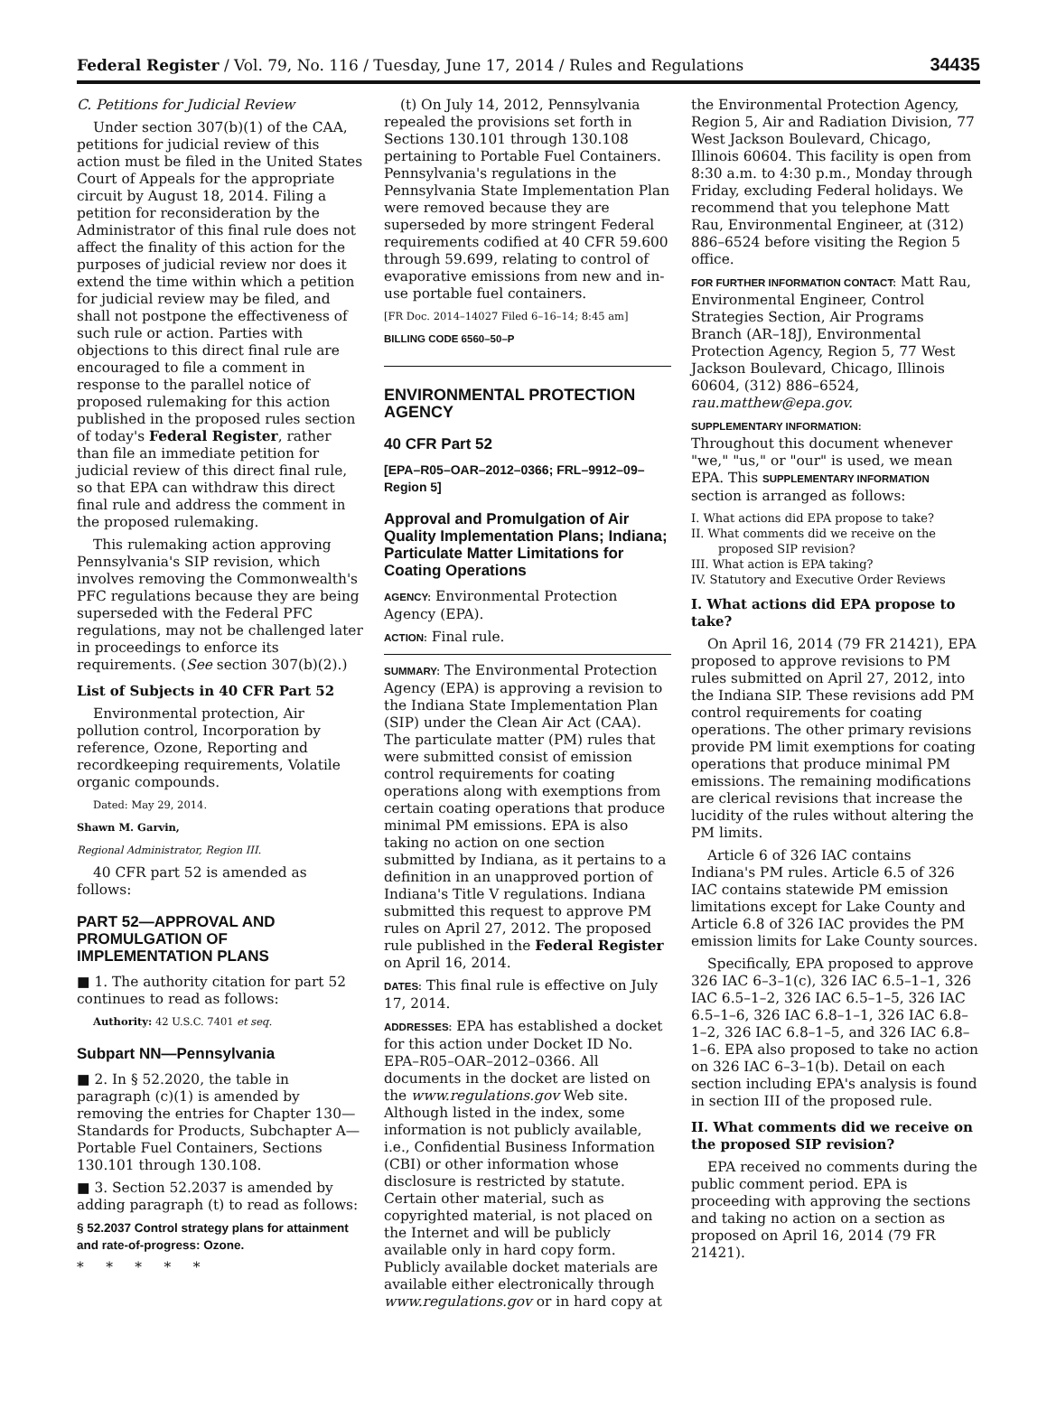Federal Register / Vol. 79, No. 116 / Tuesday, June 17, 2014 / Rules and Regulations 34435
C. Petitions for Judicial Review
Under section 307(b)(1) of the CAA, petitions for judicial review of this action must be filed in the United States Court of Appeals for the appropriate circuit by August 18, 2014. Filing a petition for reconsideration by the Administrator of this final rule does not affect the finality of this action for the purposes of judicial review nor does it extend the time within which a petition for judicial review may be filed, and shall not postpone the effectiveness of such rule or action. Parties with objections to this direct final rule are encouraged to file a comment in response to the parallel notice of proposed rulemaking for this action published in the proposed rules section of today's Federal Register, rather than file an immediate petition for judicial review of this direct final rule, so that EPA can withdraw this direct final rule and address the comment in the proposed rulemaking.
This rulemaking action approving Pennsylvania's SIP revision, which involves removing the Commonwealth's PFC regulations because they are being superseded with the Federal PFC regulations, may not be challenged later in proceedings to enforce its requirements. (See section 307(b)(2).)
List of Subjects in 40 CFR Part 52
Environmental protection, Air pollution control, Incorporation by reference, Ozone, Reporting and recordkeeping requirements, Volatile organic compounds.
Dated: May 29, 2014.
Shawn M. Garvin,
Regional Administrator, Region III.
40 CFR part 52 is amended as follows:
PART 52—APPROVAL AND PROMULGATION OF IMPLEMENTATION PLANS
■ 1. The authority citation for part 52 continues to read as follows:
Authority: 42 U.S.C. 7401 et seq.
Subpart NN—Pennsylvania
■ 2. In § 52.2020, the table in paragraph (c)(1) is amended by removing the entries for Chapter 130—Standards for Products, Subchapter A—Portable Fuel Containers, Sections 130.101 through 130.108.
■ 3. Section 52.2037 is amended by adding paragraph (t) to read as follows:
§ 52.2037 Control strategy plans for attainment and rate-of-progress: Ozone.
* * * * *
(t) On July 14, 2012, Pennsylvania repealed the provisions set forth in Sections 130.101 through 130.108 pertaining to Portable Fuel Containers. Pennsylvania's regulations in the Pennsylvania State Implementation Plan were removed because they are superseded by more stringent Federal requirements codified at 40 CFR 59.600 through 59.699, relating to control of evaporative emissions from new and in-use portable fuel containers.
[FR Doc. 2014–14027 Filed 6–16–14; 8:45 am]
BILLING CODE 6560–50–P
ENVIRONMENTAL PROTECTION AGENCY
40 CFR Part 52
[EPA–R05–OAR–2012–0366; FRL–9912–09–Region 5]
Approval and Promulgation of Air Quality Implementation Plans; Indiana; Particulate Matter Limitations for Coating Operations
AGENCY: Environmental Protection Agency (EPA).
ACTION: Final rule.
SUMMARY: The Environmental Protection Agency (EPA) is approving a revision to the Indiana State Implementation Plan (SIP) under the Clean Air Act (CAA). The particulate matter (PM) rules that were submitted consist of emission control requirements for coating operations along with exemptions from certain coating operations that produce minimal PM emissions. EPA is also taking no action on one section submitted by Indiana, as it pertains to a definition in an unapproved portion of Indiana's Title V regulations. Indiana submitted this request to approve PM rules on April 27, 2012. The proposed rule published in the Federal Register on April 16, 2014.
DATES: This final rule is effective on July 17, 2014.
ADDRESSES: EPA has established a docket for this action under Docket ID No. EPA–R05–OAR–2012–0366. All documents in the docket are listed on the www.regulations.gov Web site. Although listed in the index, some information is not publicly available, i.e., Confidential Business Information (CBI) or other information whose disclosure is restricted by statute. Certain other material, such as copyrighted material, is not placed on the Internet and will be publicly available only in hard copy form. Publicly available docket materials are available either electronically through www.regulations.gov or in hard copy at
the Environmental Protection Agency, Region 5, Air and Radiation Division, 77 West Jackson Boulevard, Chicago, Illinois 60604. This facility is open from 8:30 a.m. to 4:30 p.m., Monday through Friday, excluding Federal holidays. We recommend that you telephone Matt Rau, Environmental Engineer, at (312) 886–6524 before visiting the Region 5 office.
FOR FURTHER INFORMATION CONTACT: Matt Rau, Environmental Engineer, Control Strategies Section, Air Programs Branch (AR–18J), Environmental Protection Agency, Region 5, 77 West Jackson Boulevard, Chicago, Illinois 60604, (312) 886–6524, rau.matthew@epa.gov.
SUPPLEMENTARY INFORMATION:
Throughout this document whenever "we," "us," or "our" is used, we mean EPA. This SUPPLEMENTARY INFORMATION section is arranged as follows:
I. What actions did EPA propose to take?
II. What comments did we receive on the proposed SIP revision?
III. What action is EPA taking?
IV. Statutory and Executive Order Reviews
I. What actions did EPA propose to take?
On April 16, 2014 (79 FR 21421), EPA proposed to approve revisions to PM rules submitted on April 27, 2012, into the Indiana SIP. These revisions add PM control requirements for coating operations. The other primary revisions provide PM limit exemptions for coating operations that produce minimal PM emissions. The remaining modifications are clerical revisions that increase the lucidity of the rules without altering the PM limits.
Article 6 of 326 IAC contains Indiana's PM rules. Article 6.5 of 326 IAC contains statewide PM emission limitations except for Lake County and Article 6.8 of 326 IAC provides the PM emission limits for Lake County sources.
Specifically, EPA proposed to approve 326 IAC 6–3–1(c), 326 IAC 6.5–1–1, 326 IAC 6.5–1–2, 326 IAC 6.5–1–5, 326 IAC 6.5–1–6, 326 IAC 6.8–1–1, 326 IAC 6.8–1–2, 326 IAC 6.8–1–5, and 326 IAC 6.8–1–6. EPA also proposed to take no action on 326 IAC 6–3–1(b). Detail on each section including EPA's analysis is found in section III of the proposed rule.
II. What comments did we receive on the proposed SIP revision?
EPA received no comments during the public comment period. EPA is proceeding with approving the sections and taking no action on a section as proposed on April 16, 2014 (79 FR 21421).